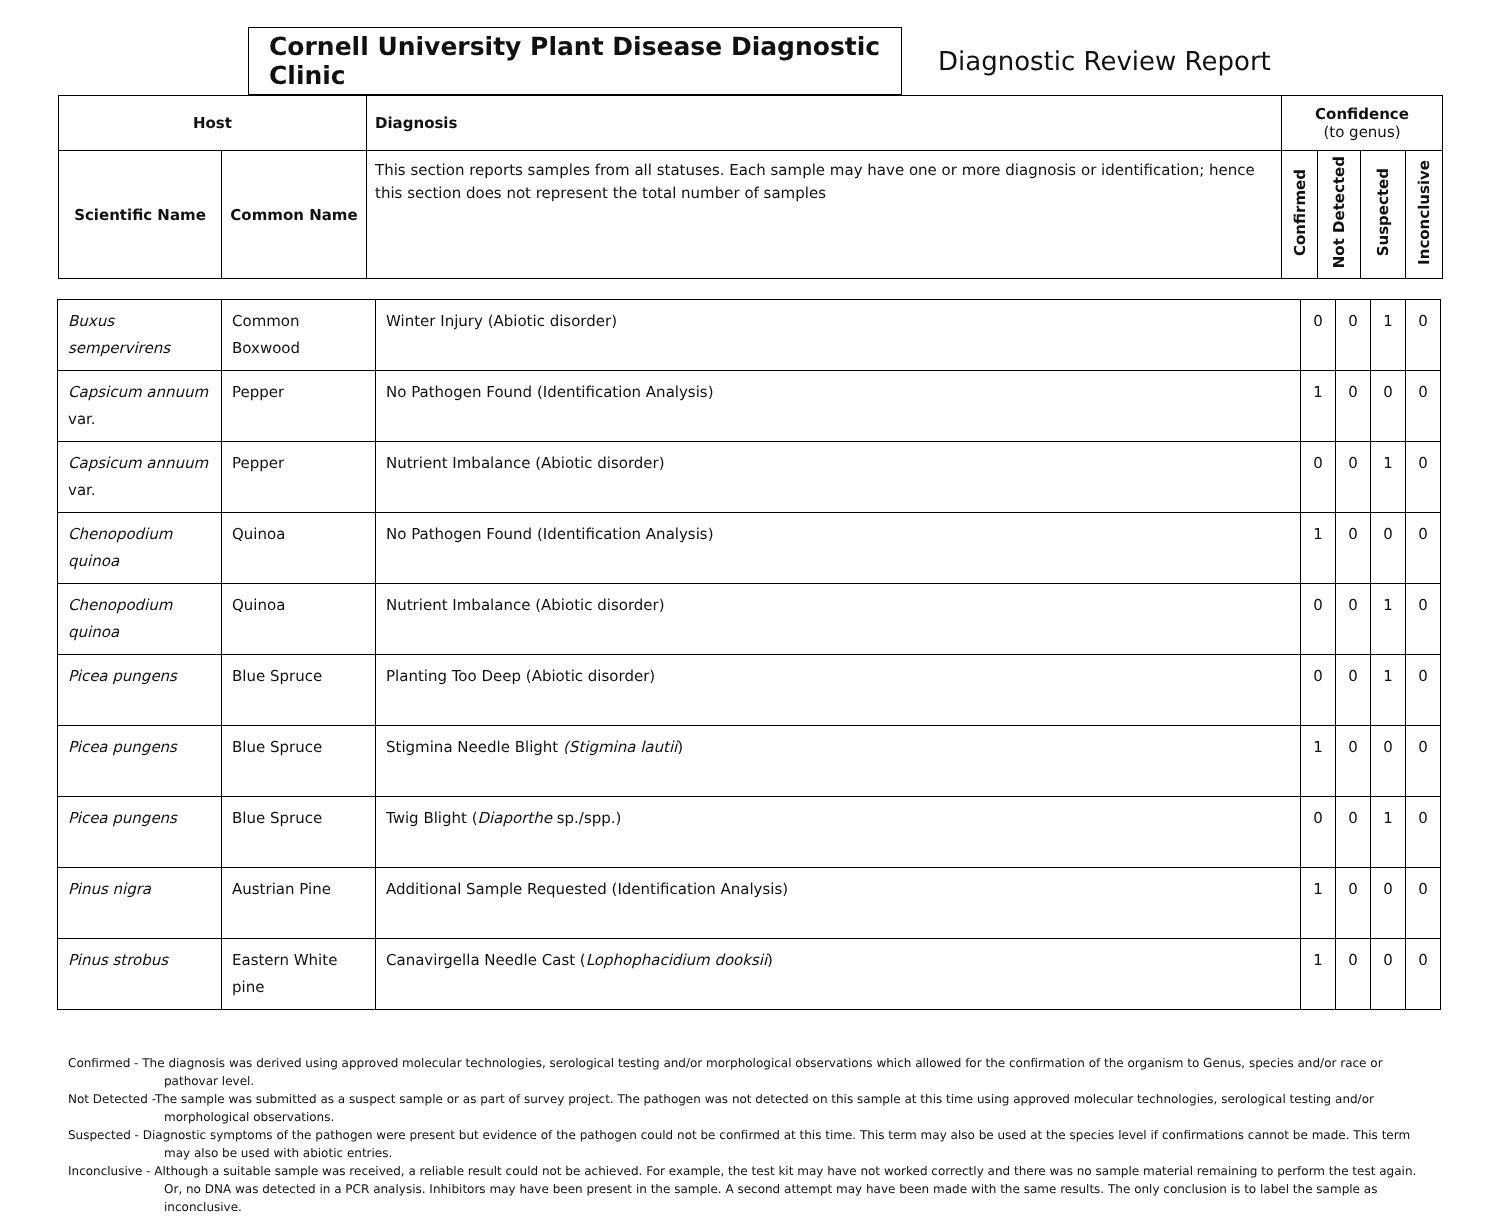Cornell University Plant Disease Diagnostic Clinic
Diagnostic Review Report
| Host | | Diagnosis | Confidence (to genus) | | | |
| --- | --- | --- | --- | --- | --- | --- |
| Scientific Name | Common Name | This section reports samples from all statuses. Each sample may have one or more diagnosis or identification; hence this section does not represent the total number of samples | Confirmed | Not Detected | Suspected | Inconclusive |
| Buxus sempervirens | Common Boxwood | Winter Injury (Abiotic disorder) | 0 | 0 | 1 | 0 |
| Capsicum annuum var. | Pepper | No Pathogen Found (Identification Analysis) | 1 | 0 | 0 | 0 |
| Capsicum annuum var. | Pepper | Nutrient Imbalance (Abiotic disorder) | 0 | 0 | 1 | 0 |
| Chenopodium quinoa | Quinoa | No Pathogen Found (Identification Analysis) | 1 | 0 | 0 | 0 |
| Chenopodium quinoa | Quinoa | Nutrient Imbalance (Abiotic disorder) | 0 | 0 | 1 | 0 |
| Picea pungens | Blue Spruce | Planting Too Deep (Abiotic disorder) | 0 | 0 | 1 | 0 |
| Picea pungens | Blue Spruce | Stigmina Needle Blight (Stigmina lautii ) | 1 | 0 | 0 | 0 |
| Picea pungens | Blue Spruce | Twig Blight ( Diaporthe sp./spp.) | 0 | 0 | 1 | 0 |
| Pinus nigra | Austrian Pine | Additional Sample Requested (Identification Analysis) | 1 | 0 | 0 | 0 |
| Pinus strobus | Eastern White pine | Canavirgella Needle Cast ( Lophophacidium dooksii ) | 1 | 0 | 0 | 0 |
Confirmed - The diagnosis was derived using approved molecular technologies, serological testing and/or morphological observations which allowed for the confirmation of the organism to Genus, species and/or race or pathovar level.
Not Detected -The sample was submitted as a suspect sample or as part of survey project. The pathogen was not detected on this sample at this time using approved molecular technologies, serological testing and/or morphological observations.
Suspected - Diagnostic symptoms of the pathogen were present but evidence of the pathogen could not be confirmed at this time. This term may also be used at the species level if confirmations cannot be made. This term may also be used with abiotic entries.
Inconclusive - Although a suitable sample was received, a reliable result could not be achieved. For example, the test kit may have not worked correctly and there was no sample material remaining to perform the test again. Or, no DNA was detected in a PCR analysis. Inhibitors may have been present in the sample. A second attempt may have been made with the same results. The only conclusion is to label the sample as inconclusive.